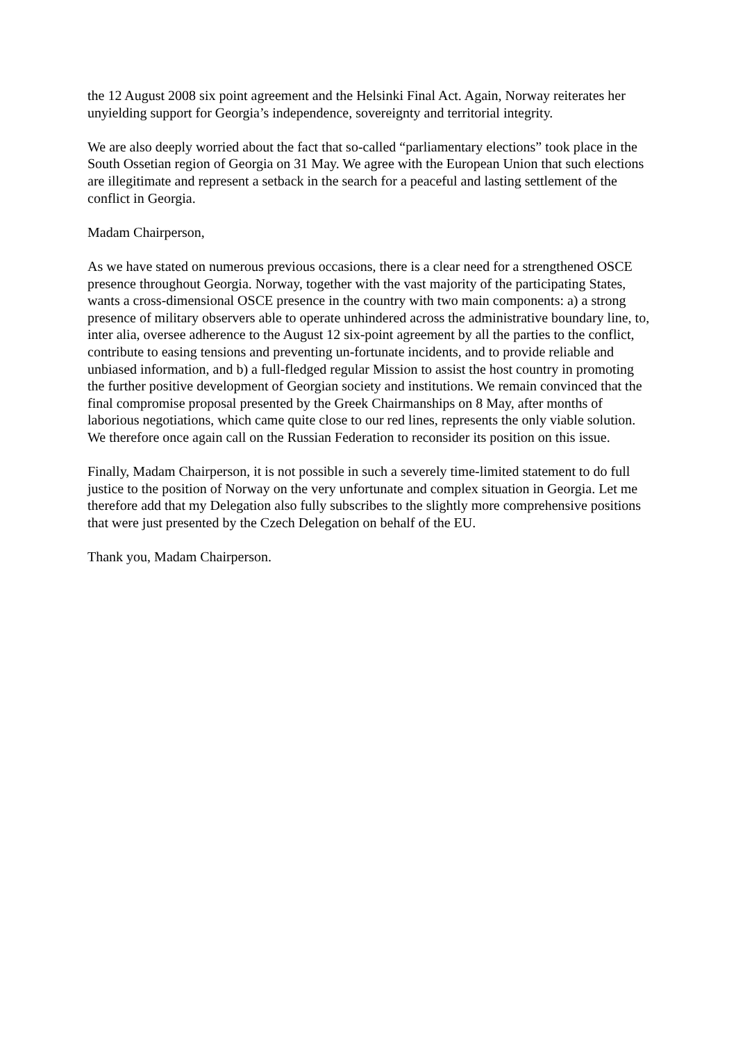the 12 August 2008 six point agreement and the Helsinki Final Act. Again, Norway reiterates her unyielding support for Georgia’s independence, sovereignty and territorial integrity.
We are also deeply worried about the fact that so-called “parliamentary elections” took place in the South Ossetian region of Georgia on 31 May. We agree with the European Union that such elections are illegitimate and represent a setback in the search for a peaceful and lasting settlement of the conflict in Georgia.
Madam Chairperson,
As we have stated on numerous previous occasions, there is a clear need for a strengthened OSCE presence throughout Georgia. Norway, together with the vast majority of the participating States, wants a cross-dimensional OSCE presence in the country with two main components: a) a strong presence of military observers able to operate unhindered across the administrative boundary line, to, inter alia, oversee adherence to the August 12 six-point agreement by all the parties to the conflict, contribute to easing tensions and preventing un-fortunate incidents, and to provide reliable and unbiased information, and b) a full-fledged regular Mission to assist the host country in promoting the further positive development of Georgian society and institutions. We remain convinced that the final compromise proposal presented by the Greek Chairmanships on 8 May, after months of laborious negotiations, which came quite close to our red lines, represents the only viable solution. We therefore once again call on the Russian Federation to reconsider its position on this issue.
Finally, Madam Chairperson, it is not possible in such a severely time-limited statement to do full justice to the position of Norway on the very unfortunate and complex situation in Georgia. Let me therefore add that my Delegation also fully subscribes to the slightly more comprehensive positions that were just presented by the Czech Delegation on behalf of the EU.
Thank you, Madam Chairperson.